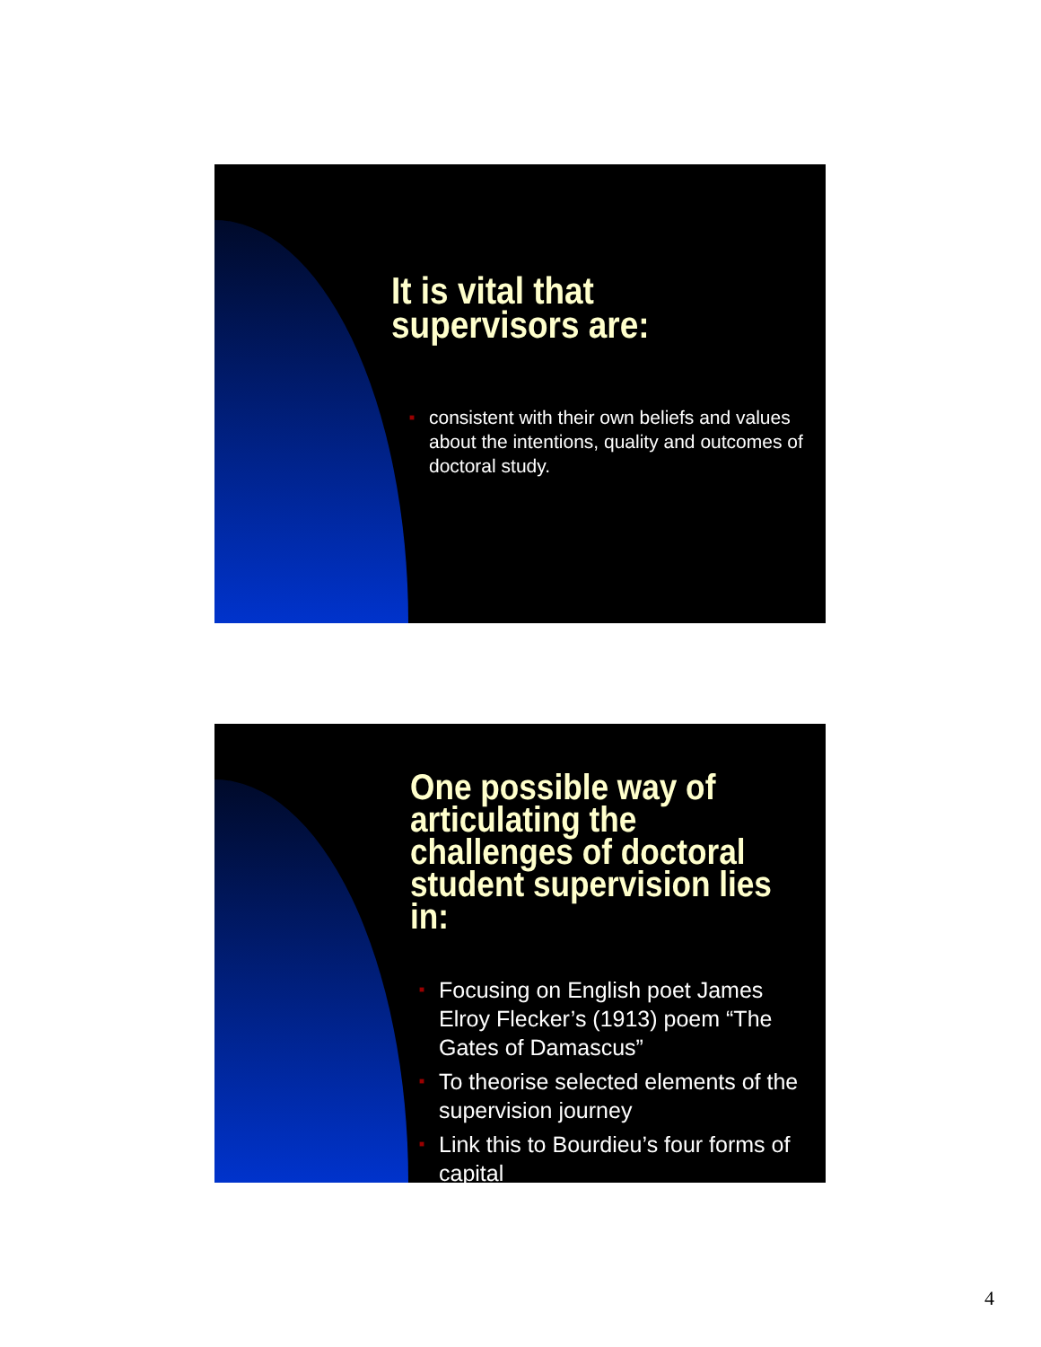It is vital that
supervisors are:
■ consistent with their own beliefs and values about the intentions, quality and outcomes of doctoral study.
One possible way of articulating the challenges of doctoral student supervision lies in:
■ Focusing on English poet James Elroy Flecker’s (1913) poem “The Gates of Damascus”
■ To theorise selected elements of the supervision journey
■ Link this to Bourdieu’s four forms of capital
4